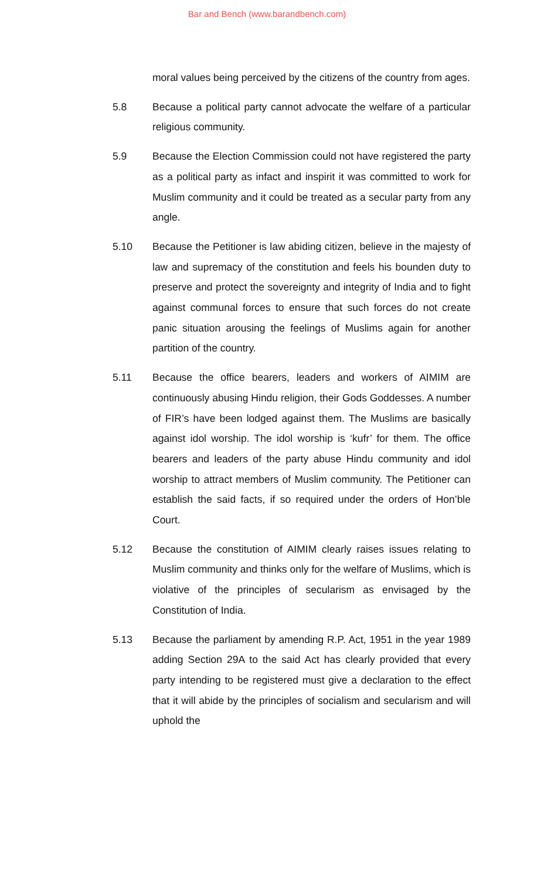Bar and Bench (www.barandbench.com)
moral values being perceived by the citizens of the country from ages.
5.8 Because a political party cannot advocate the welfare of a particular religious community.
5.9 Because the Election Commission could not have registered the party as a political party as infact and inspirit it was committed to work for Muslim community and it could be treated as a secular party from any angle.
5.10 Because the Petitioner is law abiding citizen, believe in the majesty of law and supremacy of the constitution and feels his bounden duty to preserve and protect the sovereignty and integrity of India and to fight against communal forces to ensure that such forces do not create panic situation arousing the feelings of Muslims again for another partition of the country.
5.11 Because the office bearers, leaders and workers of AIMIM are continuously abusing Hindu religion, their Gods Goddesses. A number of FIR’s have been lodged against them. The Muslims are basically against idol worship. The idol worship is ‘kufr’ for them. The office bearers and leaders of the party abuse Hindu community and idol worship to attract members of Muslim community. The Petitioner can establish the said facts, if so required under the orders of Hon’ble Court.
5.12 Because the constitution of AIMIM clearly raises issues relating to Muslim community and thinks only for the welfare of Muslims, which is violative of the principles of secularism as envisaged by the Constitution of India.
5.13 Because the parliament by amending R.P. Act, 1951 in the year 1989 adding Section 29A to the said Act has clearly provided that every party intending to be registered must give a declaration to the effect that it will abide by the principles of socialism and secularism and will uphold the